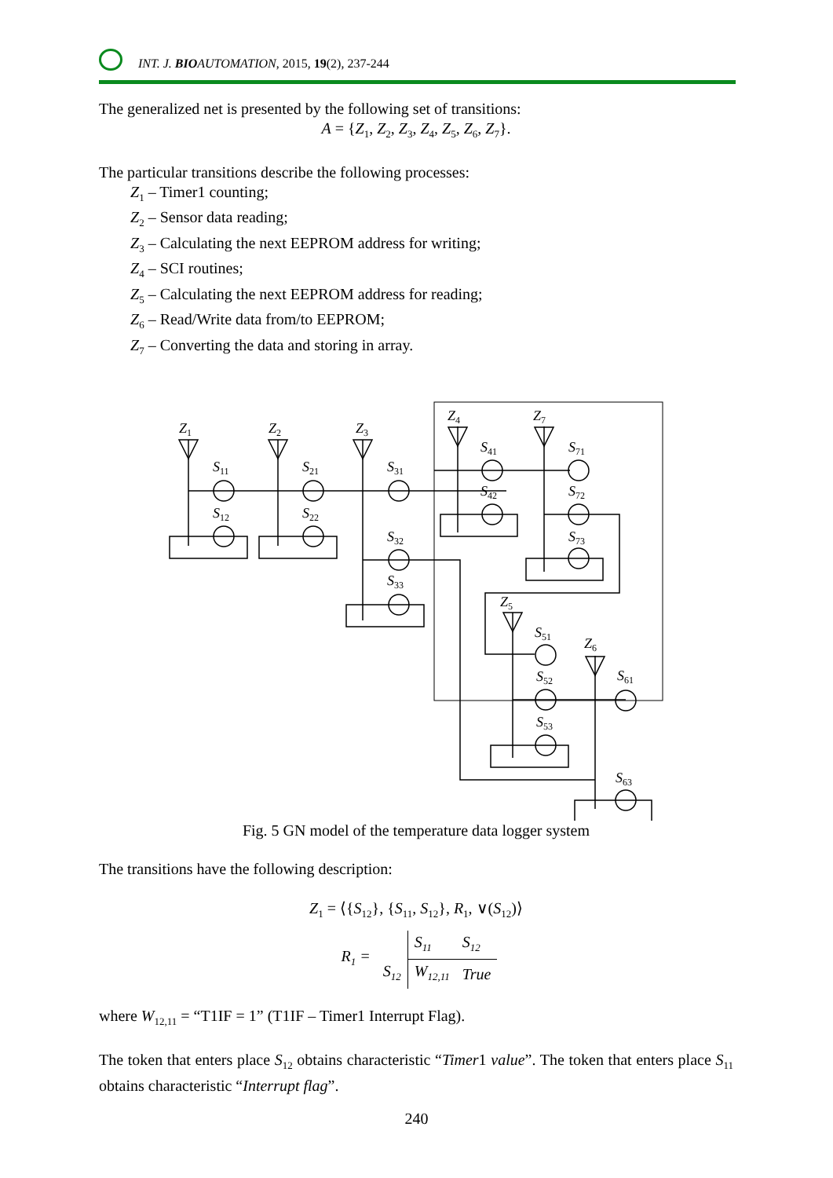INT. J. BIOAUTOMATION, 2015, 19(2), 237-244
The generalized net is presented by the following set of transitions:
A = {Z<sub>1</sub>, Z<sub>2</sub>, Z<sub>3</sub>, Z<sub>4</sub>, Z<sub>5</sub>, Z<sub>6</sub>, Z<sub>7</sub>}.
The particular transitions describe the following processes:
Z<sub>1</sub> – Timer1 counting;
Z<sub>2</sub> – Sensor data reading;
Z<sub>3</sub> – Calculating the next EEPROM address for writing;
Z<sub>4</sub> – SCI routines;
Z<sub>5</sub> – Calculating the next EEPROM address for reading;
Z<sub>6</sub> – Read/Write data from/to EEPROM;
Z<sub>7</sub> – Converting the data and storing in array.
Z1
Z2
Z3
Z4
Z7
Z5
Z6
S11
S12
S21
S22
S31
S32
S33
S41
S42
S71
S72
S73
S51
S52
S53
S61
S63
Fig. 5 GN model of the temperature data logger system
The transitions have the following description:
Z<sub>1</sub> = ⟨{S<sub>12</sub>}, {S<sub>11</sub>, S<sub>12</sub>}, R<sub>1</sub>, ∨(S<sub>12</sub>)⟩
| R<sub>1</sub> = | | S<sub>11</sub> | S<sub>12</sub> |
| | S<sub>12</sub> | W<sub>12,11</sub> | True |
where W<sub>12,11</sub> = “T1IF = 1” (T1IF – Timer1 Interrupt Flag).
The token that enters place S<sub>12</sub> obtains characteristic “Timer1 value”. The token that enters place S<sub>11</sub> obtains characteristic “Interrupt flag”.
240